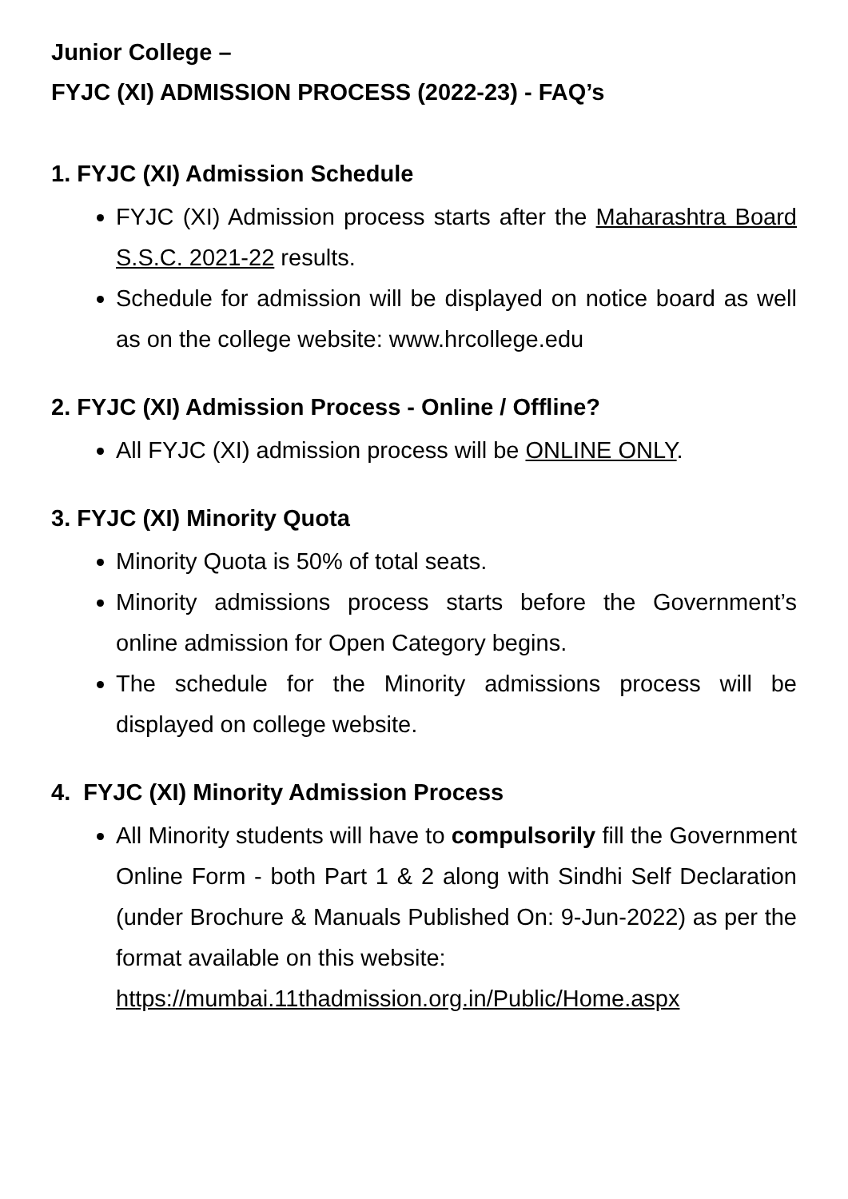Junior College –
FYJC (XI) ADMISSION PROCESS (2022-23) - FAQ’s
1. FYJC (XI) Admission Schedule
FYJC (XI) Admission process starts after the Maharashtra Board S.S.C. 2021-22 results.
Schedule for admission will be displayed on notice board as well as on the college website: www.hrcollege.edu
2. FYJC (XI) Admission Process - Online / Offline?
All FYJC (XI) admission process will be ONLINE ONLY.
3. FYJC (XI) Minority Quota
Minority Quota is 50% of total seats.
Minority admissions process starts before the Government’s online admission for Open Category begins.
The schedule for the Minority admissions process will be displayed on college website.
4. FYJC (XI) Minority Admission Process
All Minority students will have to compulsorily fill the Government Online Form - both Part 1 & 2 along with Sindhi Self Declaration (under Brochure & Manuals Published On: 9-Jun-2022) as per the format available on this website:
https://mumbai.11thadmission.org.in/Public/Home.aspx